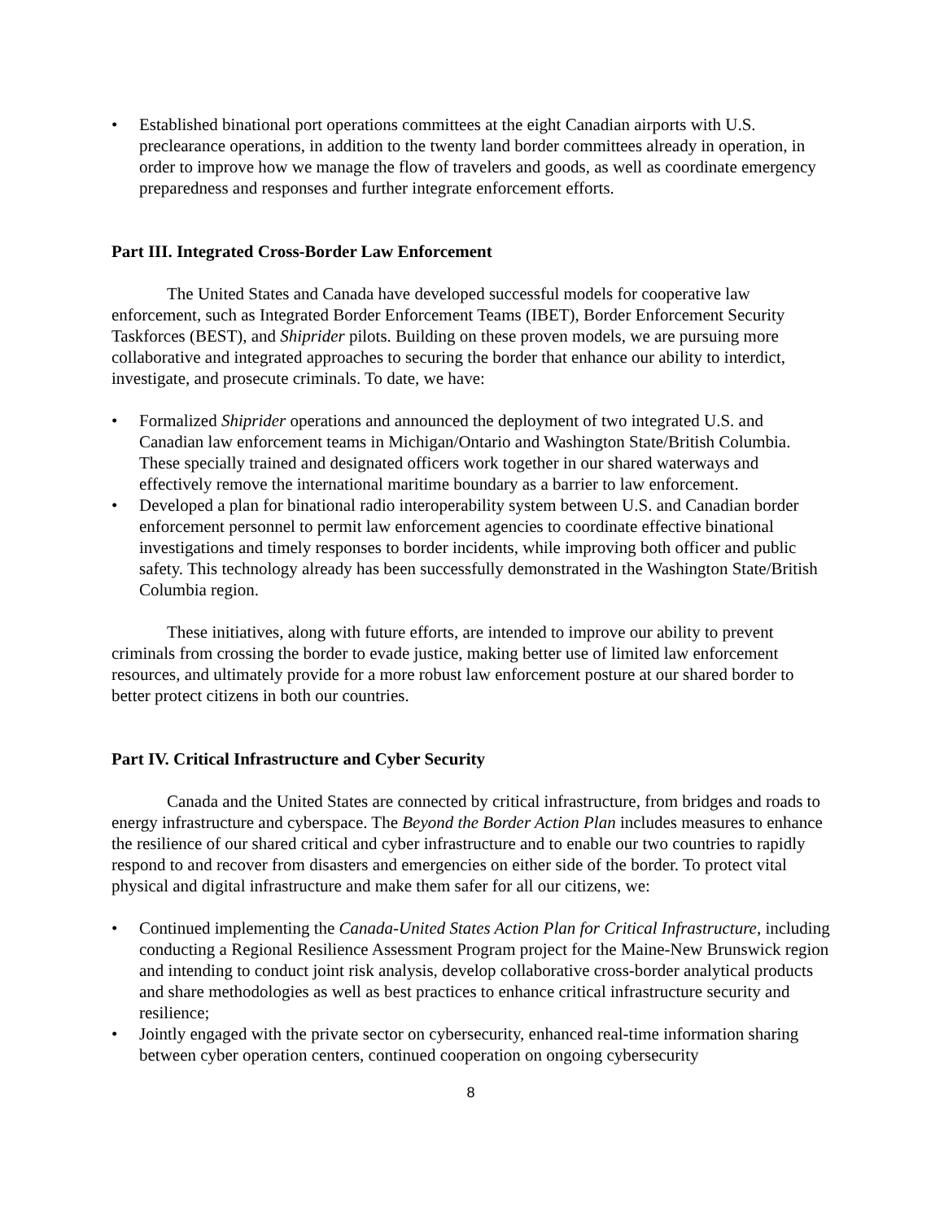• Established binational port operations committees at the eight Canadian airports with U.S. preclearance operations, in addition to the twenty land border committees already in operation, in order to improve how we manage the flow of travelers and goods, as well as coordinate emergency preparedness and responses and further integrate enforcement efforts.
Part III. Integrated Cross-Border Law Enforcement
The United States and Canada have developed successful models for cooperative law enforcement, such as Integrated Border Enforcement Teams (IBET), Border Enforcement Security Taskforces (BEST), and Shiprider pilots. Building on these proven models, we are pursuing more collaborative and integrated approaches to securing the border that enhance our ability to interdict, investigate, and prosecute criminals. To date, we have:
• Formalized Shiprider operations and announced the deployment of two integrated U.S. and Canadian law enforcement teams in Michigan/Ontario and Washington State/British Columbia. These specially trained and designated officers work together in our shared waterways and effectively remove the international maritime boundary as a barrier to law enforcement.
• Developed a plan for binational radio interoperability system between U.S. and Canadian border enforcement personnel to permit law enforcement agencies to coordinate effective binational investigations and timely responses to border incidents, while improving both officer and public safety. This technology already has been successfully demonstrated in the Washington State/British Columbia region.
These initiatives, along with future efforts, are intended to improve our ability to prevent criminals from crossing the border to evade justice, making better use of limited law enforcement resources, and ultimately provide for a more robust law enforcement posture at our shared border to better protect citizens in both our countries.
Part IV. Critical Infrastructure and Cyber Security
Canada and the United States are connected by critical infrastructure, from bridges and roads to energy infrastructure and cyberspace. The Beyond the Border Action Plan includes measures to enhance the resilience of our shared critical and cyber infrastructure and to enable our two countries to rapidly respond to and recover from disasters and emergencies on either side of the border. To protect vital physical and digital infrastructure and make them safer for all our citizens, we:
• Continued implementing the Canada-United States Action Plan for Critical Infrastructure, including conducting a Regional Resilience Assessment Program project for the Maine-New Brunswick region and intending to conduct joint risk analysis, develop collaborative cross-border analytical products and share methodologies as well as best practices to enhance critical infrastructure security and resilience;
• Jointly engaged with the private sector on cybersecurity, enhanced real-time information sharing between cyber operation centers, continued cooperation on ongoing cybersecurity
8